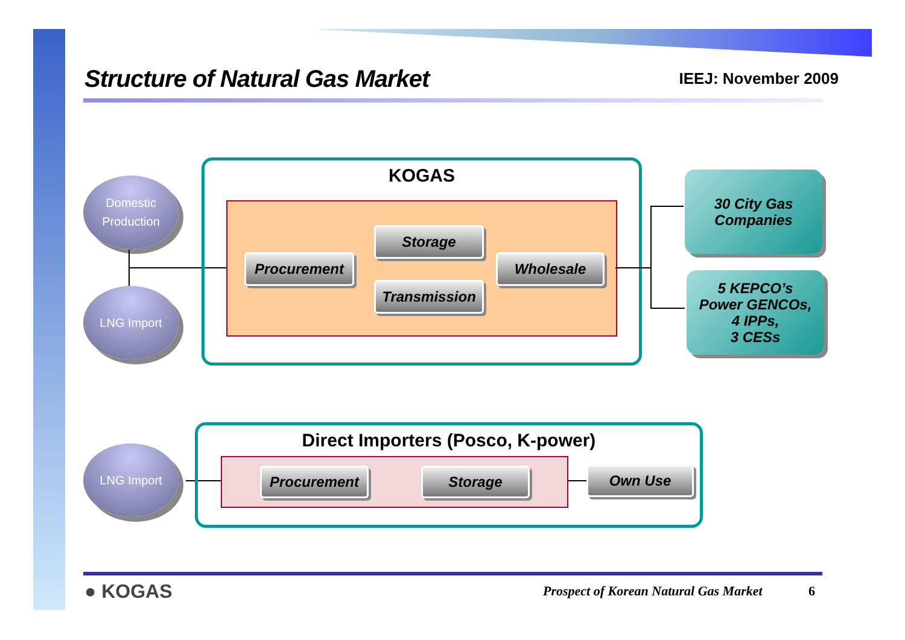Structure of Natural Gas Market
IEEJ: November 2009
Domestic
Production
LNG Import
KOGAS
Storage
Procurement Wholesale
Transmission
30 City Gas
Companies
5 KEPCO’s
Power GENCOs,
4 IPPs,
3 CESs
LNG Import
Direct Importers (Posco, K-power)
Procurement Storage Own Use
● KOGAS
Prospect of Korean Natural Gas Market
6